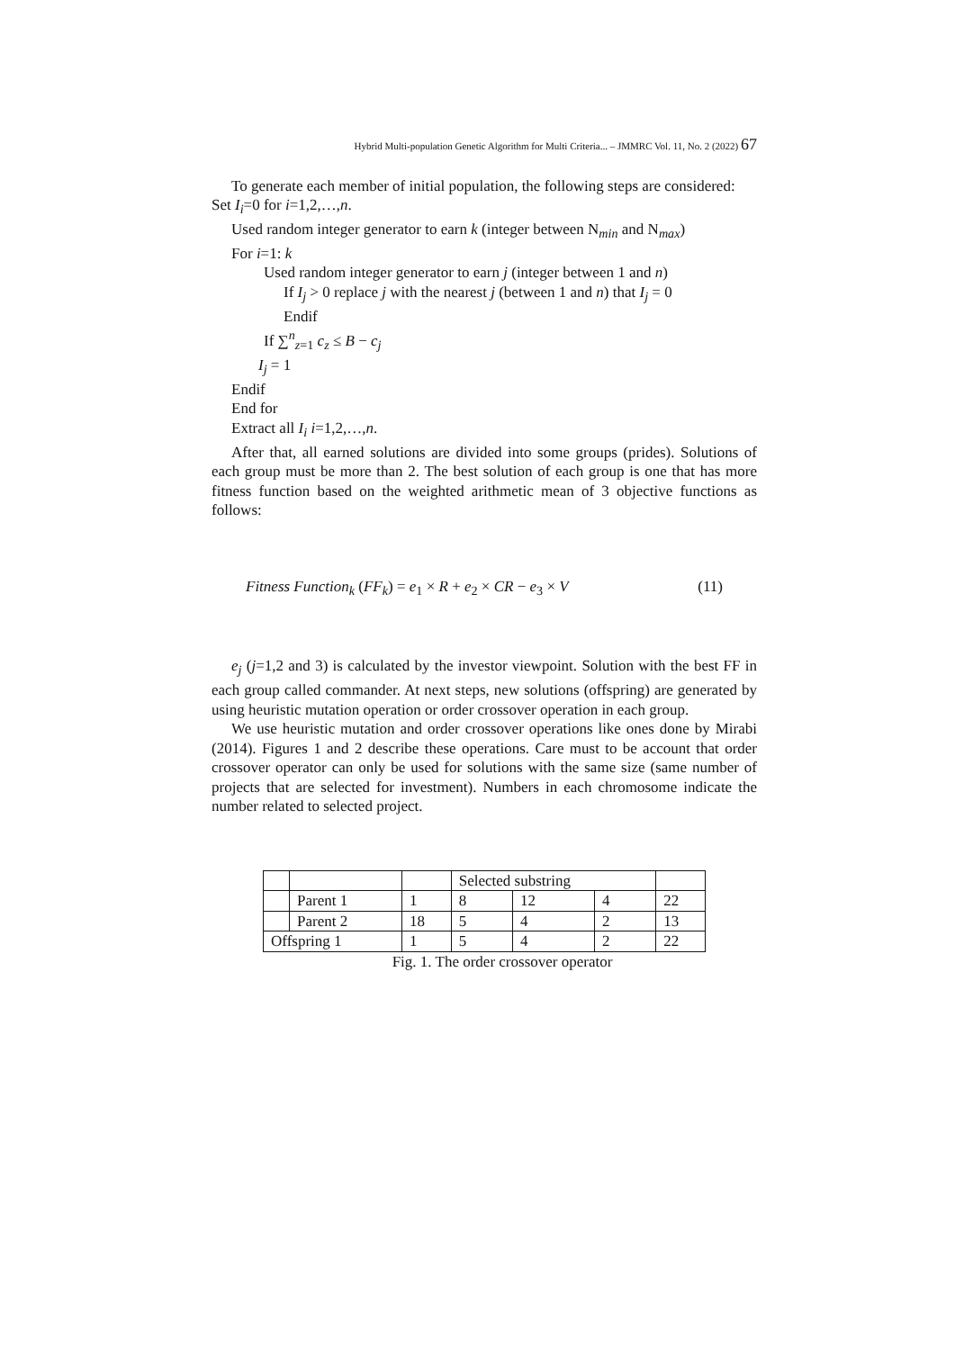Hybrid Multi-population Genetic Algorithm for Multi Criteria... – JMMRC Vol. 11, No. 2 (2022) 67
To generate each member of initial population, the following steps are considered:
Set I<sub>i</sub>=0 for i=1,2,…,n.
Used random integer generator to earn k (integer between N<sub>min</sub> and N<sub>max</sub>)
For i=1: k
Used random integer generator to earn j (integer between 1 and n)
If I<sub>j</sub> > 0 replace j with the nearest j (between 1 and n) that I<sub>j</sub> = 0
Endif
If ∑<sup>n</sup><sub>z=1</sub> c<sub>z</sub> ≤ B − c<sub>j</sub>
I<sub>j</sub> = 1
Endif
End for
Extract all I<sub>i</sub> i=1,2,…,n.
After that, all earned solutions are divided into some groups (prides). Solutions of each group must be more than 2. The best solution of each group is one that has more fitness function based on the weighted arithmetic mean of 3 objective functions as follows:
Fitness Function<sub>k</sub> (FF<sub>k</sub>) = e<sub>1</sub> × R + e<sub>2</sub> × CR − e<sub>3</sub> × V (11)
e<sub>j</sub> (j=1,2 and 3) is calculated by the investor viewpoint. Solution with the best FF in each group called commander. At next steps, new solutions (offspring) are generated by using heuristic mutation operation or order crossover operation in each group.
We use heuristic mutation and order crossover operations like ones done by Mirabi (2014). Figures 1 and 2 describe these operations. Care must to be account that order crossover operator can only be used for solutions with the same size (same number of projects that are selected for investment). Numbers in each chromosome indicate the number related to selected project.
| | | | Selected substring | | | |
| | Parent 1 | 1 | 8 | 12 | 4 | 22 |
| | Parent 2 | 18 | 5 | 4 | 2 | 13 |
| Offspring 1 | | 1 | 5 | 4 | 2 | 22 |
Fig. 1. The order crossover operator